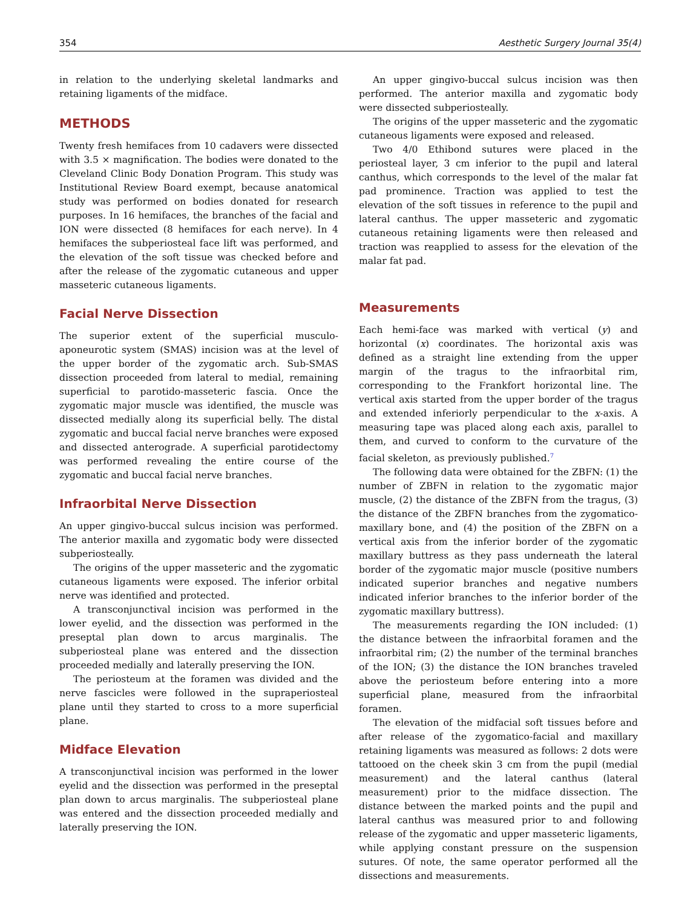354 Aesthetic Surgery Journal 35(4)
in relation to the underlying skeletal landmarks and retaining ligaments of the midface.
METHODS
Twenty fresh hemifaces from 10 cadavers were dissected with 3.5 × magnification. The bodies were donated to the Cleveland Clinic Body Donation Program. This study was Institutional Review Board exempt, because anatomical study was performed on bodies donated for research purposes. In 16 hemifaces, the branches of the facial and ION were dissected (8 hemifaces for each nerve). In 4 hemifaces the subperiosteal face lift was performed, and the elevation of the soft tissue was checked before and after the release of the zygomatic cutaneous and upper masseteric cutaneous ligaments.
Facial Nerve Dissection
The superior extent of the superficial musculo-aponeurotic system (SMAS) incision was at the level of the upper border of the zygomatic arch. Sub-SMAS dissection proceeded from lateral to medial, remaining superficial to parotido-masseteric fascia. Once the zygomatic major muscle was identified, the muscle was dissected medially along its superficial belly. The distal zygomatic and buccal facial nerve branches were exposed and dissected anterograde. A superficial parotidectomy was performed revealing the entire course of the zygomatic and buccal facial nerve branches.
Infraorbital Nerve Dissection
An upper gingivo-buccal sulcus incision was performed. The anterior maxilla and zygomatic body were dissected subperiosteally.
The origins of the upper masseteric and the zygomatic cutaneous ligaments were exposed. The inferior orbital nerve was identified and protected.
A transconjunctival incision was performed in the lower eyelid, and the dissection was performed in the preseptal plan down to arcus marginalis. The subperiosteal plane was entered and the dissection proceeded medially and laterally preserving the ION.
The periosteum at the foramen was divided and the nerve fascicles were followed in the supraperiosteal plane until they started to cross to a more superficial plane.
Midface Elevation
A transconjunctival incision was performed in the lower eyelid and the dissection was performed in the preseptal plan down to arcus marginalis. The subperiosteal plane was entered and the dissection proceeded medially and laterally preserving the ION.
An upper gingivo-buccal sulcus incision was then performed. The anterior maxilla and zygomatic body were dissected subperiosteally.
The origins of the upper masseteric and the zygomatic cutaneous ligaments were exposed and released.
Two 4/0 Ethibond sutures were placed in the periosteal layer, 3 cm inferior to the pupil and lateral canthus, which corresponds to the level of the malar fat pad prominence. Traction was applied to test the elevation of the soft tissues in reference to the pupil and lateral canthus. The upper masseteric and zygomatic cutaneous retaining ligaments were then released and traction was reapplied to assess for the elevation of the malar fat pad.
Measurements
Each hemi-face was marked with vertical (y) and horizontal (x) coordinates. The horizontal axis was defined as a straight line extending from the upper margin of the tragus to the infraorbital rim, corresponding to the Frankfort horizontal line. The vertical axis started from the upper border of the tragus and extended inferiorly perpendicular to the x-axis. A measuring tape was placed along each axis, parallel to them, and curved to conform to the curvature of the facial skeleton, as previously published.<sup>7</sup>
The following data were obtained for the ZBFN: (1) the number of ZBFN in relation to the zygomatic major muscle, (2) the distance of the ZBFN from the tragus, (3) the distance of the ZBFN branches from the zygomatico-maxillary bone, and (4) the position of the ZBFN on a vertical axis from the inferior border of the zygomatic maxillary buttress as they pass underneath the lateral border of the zygomatic major muscle (positive numbers indicated superior branches and negative numbers indicated inferior branches to the inferior border of the zygomatic maxillary buttress).
The measurements regarding the ION included: (1) the distance between the infraorbital foramen and the infraorbital rim; (2) the number of the terminal branches of the ION; (3) the distance the ION branches traveled above the periosteum before entering into a more superficial plane, measured from the infraorbital foramen.
The elevation of the midfacial soft tissues before and after release of the zygomatico-facial and maxillary retaining ligaments was measured as follows: 2 dots were tattooed on the cheek skin 3 cm from the pupil (medial measurement) and the lateral canthus (lateral measurement) prior to the midface dissection. The distance between the marked points and the pupil and lateral canthus was measured prior to and following release of the zygomatic and upper masseteric ligaments, while applying constant pressure on the suspension sutures. Of note, the same operator performed all the dissections and measurements.